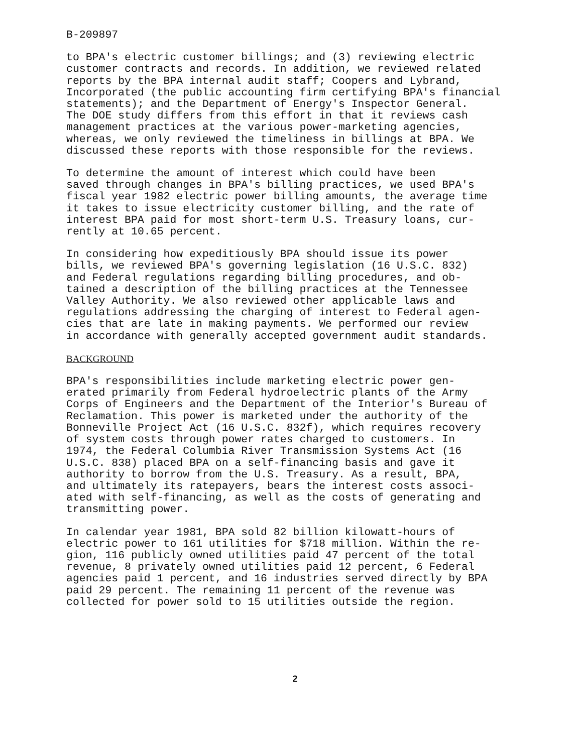B-209897
to BPA's electric customer billings; and (3) reviewing electric customer contracts and records. In addition, we reviewed related reports by the BPA internal audit staff; Coopers and Lybrand, Incorporated (the public accounting firm certifying BPA's financial statements); and the Department of Energy's Inspector General. The DOE study differs from this effort in that it reviews cash management practices at the various power-marketing agencies, whereas, we only reviewed the timeliness in billings at BPA. We discussed these reports with those responsible for the reviews.
To determine the amount of interest which could have been saved through changes in BPA's billing practices, we used BPA's fiscal year 1982 electric power billing amounts, the average time it takes to issue electricity customer billing, and the rate of interest BPA paid for most short-term U.S. Treasury loans, cur- rently at 10.65 percent.
In considering how expeditiously BPA should issue its power bills, we reviewed BPA's governing legislation (16 U.S.C. 832) and Federal regulations regarding billing procedures, and ob- tained a description of the billing practices at the Tennessee Valley Authority. We also reviewed other applicable laws and regulations addressing the charging of interest to Federal agen- cies that are late in making payments. We performed our review in accordance with generally accepted government audit standards.
BACKGROUND
BPA's responsibilities include marketing electric power gen- erated primarily from Federal hydroelectric plants of the Army Corps of Engineers and the Department of the Interior's Bureau of Reclamation. This power is marketed under the authority of the Bonneville Project Act (16 U.S.C. 832f), which requires recovery of system costs through power rates charged to customers. In 1974, the Federal Columbia River Transmission Systems Act (16 U.S.C. 838) placed BPA on a self-financing basis and gave it authority to borrow from the U.S. Treasury. As a result, BPA, and ultimately its ratepayers, bears the interest costs associ- ated with self-financing, as well as the costs of generating and transmitting power.
In calendar year 1981, BPA sold 82 billion kilowatt-hours of electric power to 161 utilities for $718 million. Within the re- gion, 116 publicly owned utilities paid 47 percent of the total revenue, 8 privately owned utilities paid 12 percent, 6 Federal agencies paid 1 percent, and 16 industries served directly by BPA paid 29 percent. The remaining 11 percent of the revenue was collected for power sold to 15 utilities outside the region.
2